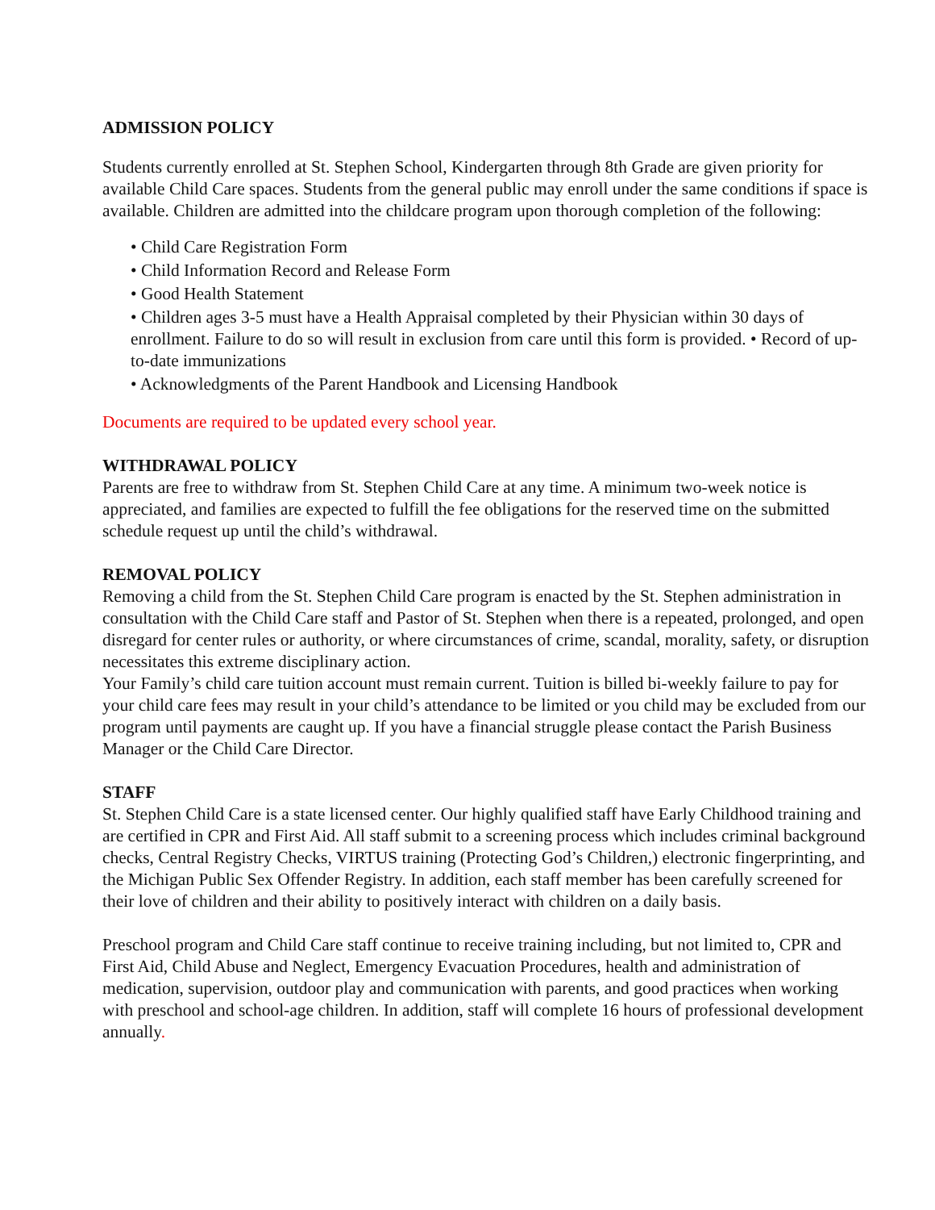ADMISSION POLICY
Students currently enrolled at St. Stephen School, Kindergarten through 8th Grade are given priority for available Child Care spaces. Students from the general public may enroll under the same conditions if space is available. Children are admitted into the childcare program upon thorough completion of the following:
• Child Care Registration Form
• Child Information Record and Release Form
• Good Health Statement
• Children ages 3-5 must have a Health Appraisal completed by their Physician within 30 days of enrollment. Failure to do so will result in exclusion from care until this form is provided. • Record of up-to-date immunizations
• Acknowledgments of the Parent Handbook and Licensing Handbook
Documents are required to be updated every school year.
WITHDRAWAL POLICY
Parents are free to withdraw from St. Stephen Child Care at any time. A minimum two-week notice is appreciated, and families are expected to fulfill the fee obligations for the reserved time on the submitted schedule request up until the child’s withdrawal.
REMOVAL POLICY
Removing a child from the St. Stephen Child Care program is enacted by the St. Stephen administration in consultation with the Child Care staff and Pastor of St. Stephen when there is a repeated, prolonged, and open disregard for center rules or authority, or where circumstances of crime, scandal, morality, safety, or disruption necessitates this extreme disciplinary action.
Your Family’s child care tuition account must remain current. Tuition is billed bi-weekly failure to pay for your child care fees may result in your child’s attendance to be limited or you child may be excluded from our program until payments are caught up. If you have a financial struggle please contact the Parish Business Manager or the Child Care Director.
STAFF
St. Stephen Child Care is a state licensed center. Our highly qualified staff have Early Childhood training and are certified in CPR and First Aid. All staff submit to a screening process which includes criminal background checks, Central Registry Checks, VIRTUS training (Protecting God’s Children,) electronic fingerprinting, and the Michigan Public Sex Offender Registry. In addition, each staff member has been carefully screened for their love of children and their ability to positively interact with children on a daily basis.
Preschool program and Child Care staff continue to receive training including, but not limited to, CPR and First Aid, Child Abuse and Neglect, Emergency Evacuation Procedures, health and administration of medication, supervision, outdoor play and communication with parents, and good practices when working with preschool and school-age children. In addition, staff will complete 16 hours of professional development annually.